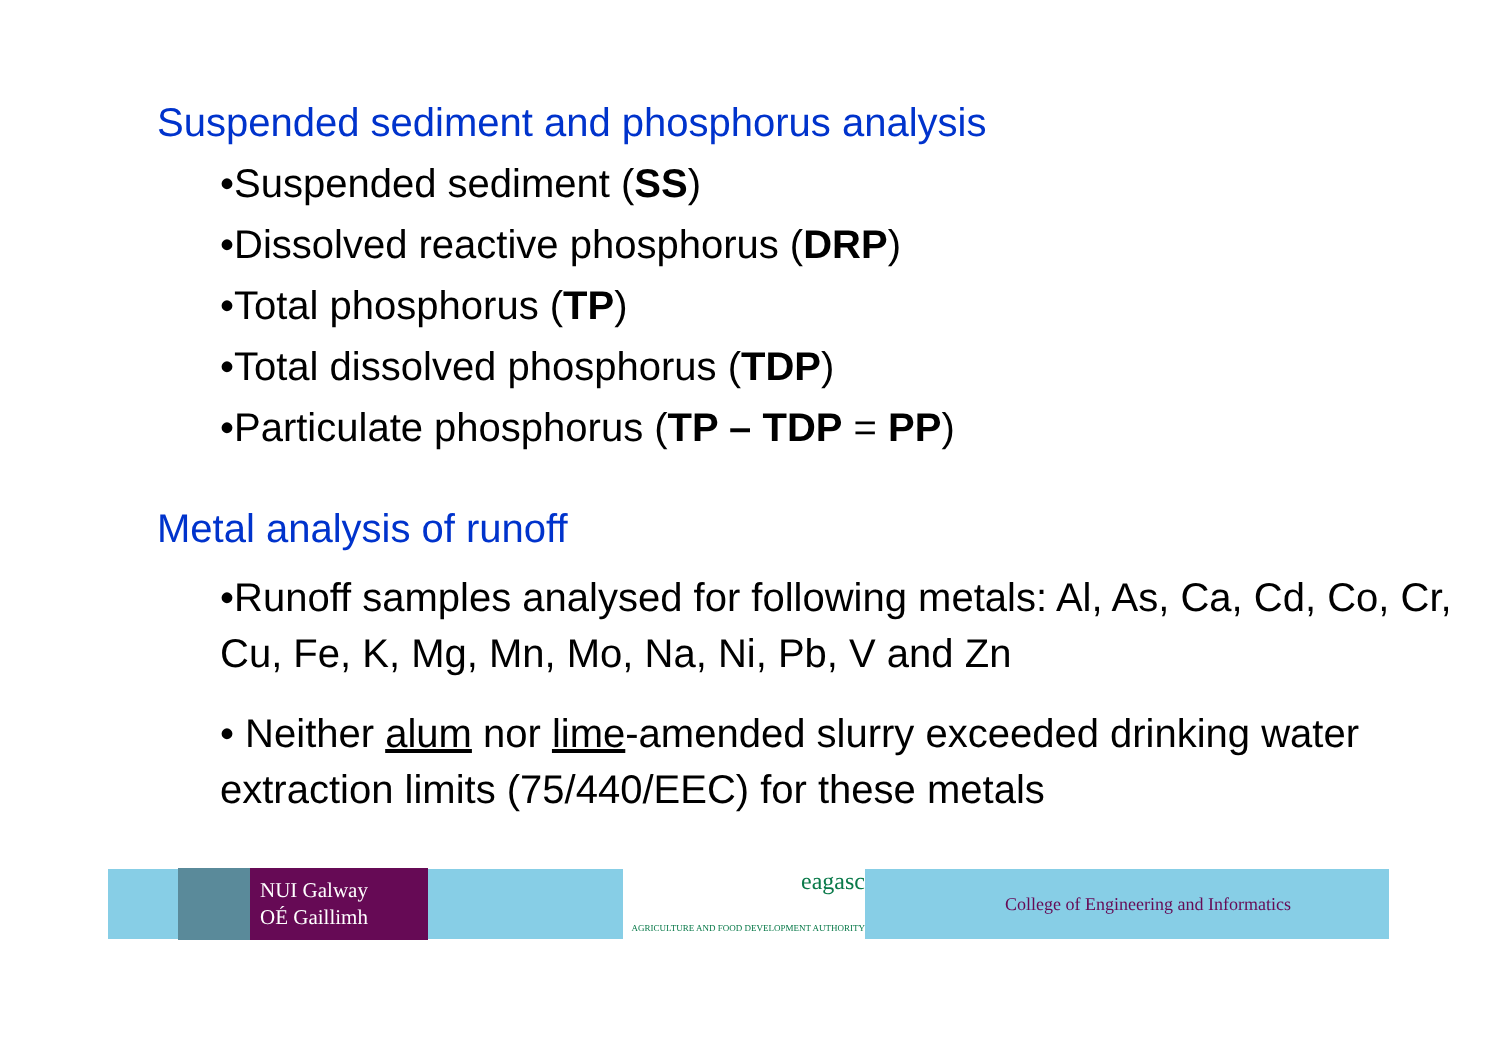Suspended sediment and phosphorus analysis
•Suspended sediment (SS)
•Dissolved reactive phosphorus (DRP)
•Total phosphorus (TP)
•Total dissolved phosphorus (TDP)
•Particulate phosphorus (TP – TDP = PP)
Metal analysis of runoff
•Runoff samples analysed for following metals: Al, As, Ca, Cd, Co, Cr, Cu, Fe, K, Mg, Mn, Mo, Na, Ni, Pb, V and Zn
• Neither alum nor lime-amended slurry exceeded drinking water extraction limits (75/440/EEC) for these metals
NUI Galway
OÉ Gaillimh
eagasc
AGRICULTURE AND FOOD DEVELOPMENT AUTHORITY
College of Engineering and Informatics